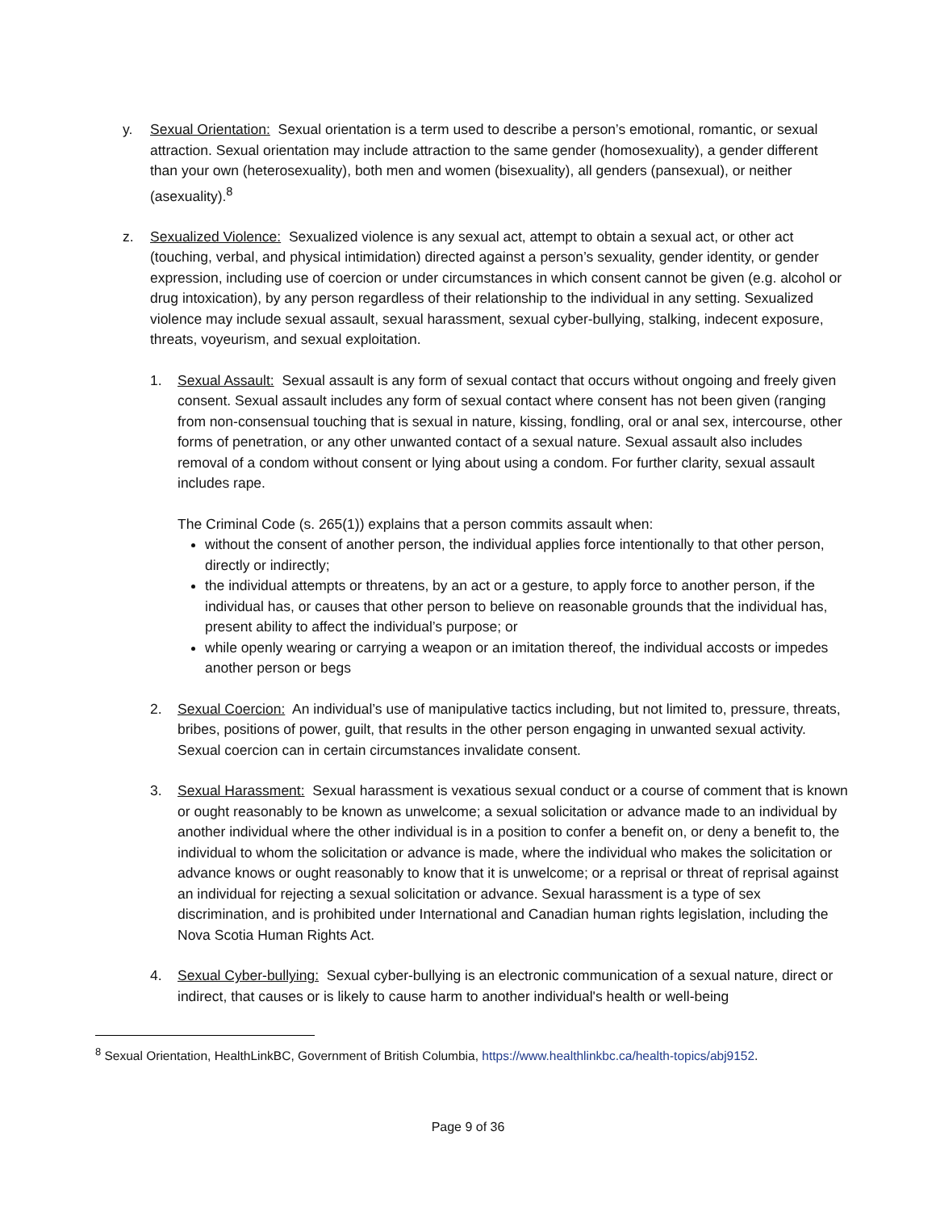y. Sexual Orientation: Sexual orientation is a term used to describe a person’s emotional, romantic, or sexual attraction. Sexual orientation may include attraction to the same gender (homosexuality), a gender different than your own (heterosexuality), both men and women (bisexuality), all genders (pansexual), or neither (asexuality).<sup>8</sup>
z. Sexualized Violence: Sexualized violence is any sexual act, attempt to obtain a sexual act, or other act (touching, verbal, and physical intimidation) directed against a person’s sexuality, gender identity, or gender expression, including use of coercion or under circumstances in which consent cannot be given (e.g. alcohol or drug intoxication), by any person regardless of their relationship to the individual in any setting. Sexualized violence may include sexual assault, sexual harassment, sexual cyber-bullying, stalking, indecent exposure, threats, voyeurism, and sexual exploitation.
1. Sexual Assault: Sexual assault is any form of sexual contact that occurs without ongoing and freely given consent. Sexual assault includes any form of sexual contact where consent has not been given (ranging from non-consensual touching that is sexual in nature, kissing, fondling, oral or anal sex, intercourse, other forms of penetration, or any other unwanted contact of a sexual nature. Sexual assault also includes removal of a condom without consent or lying about using a condom. For further clarity, sexual assault includes rape.
The Criminal Code (s. 265(1)) explains that a person commits assault when:
without the consent of another person, the individual applies force intentionally to that other person, directly or indirectly;
the individual attempts or threatens, by an act or a gesture, to apply force to another person, if the individual has, or causes that other person to believe on reasonable grounds that the individual has, present ability to affect the individual’s purpose; or
while openly wearing or carrying a weapon or an imitation thereof, the individual accosts or impedes another person or begs
2. Sexual Coercion: An individual’s use of manipulative tactics including, but not limited to, pressure, threats, bribes, positions of power, guilt, that results in the other person engaging in unwanted sexual activity. Sexual coercion can in certain circumstances invalidate consent.
3. Sexual Harassment: Sexual harassment is vexatious sexual conduct or a course of comment that is known or ought reasonably to be known as unwelcome; a sexual solicitation or advance made to an individual by another individual where the other individual is in a position to confer a benefit on, or deny a benefit to, the individual to whom the solicitation or advance is made, where the individual who makes the solicitation or advance knows or ought reasonably to know that it is unwelcome; or a reprisal or threat of reprisal against an individual for rejecting a sexual solicitation or advance. Sexual harassment is a type of sex discrimination, and is prohibited under International and Canadian human rights legislation, including the Nova Scotia Human Rights Act.
4. Sexual Cyber-bullying: Sexual cyber-bullying is an electronic communication of a sexual nature, direct or indirect, that causes or is likely to cause harm to another individual's health or well-being
<sup>8</sup> Sexual Orientation, HealthLinkBC, Government of British Columbia, https://www.healthlinkbc.ca/health-topics/abj9152.
Page 9 of 36